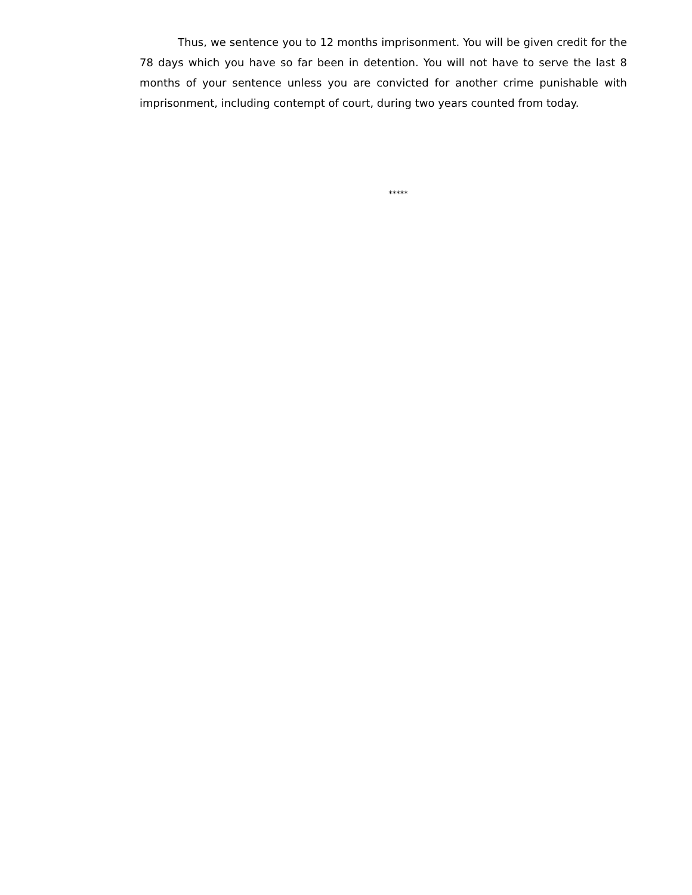Thus, we sentence you to 12 months imprisonment. You will be given credit for the 78 days which you have so far been in detention. You will not have to serve the last 8 months of your sentence unless you are convicted for another crime punishable with imprisonment, including contempt of court, during two years counted from today.
*****